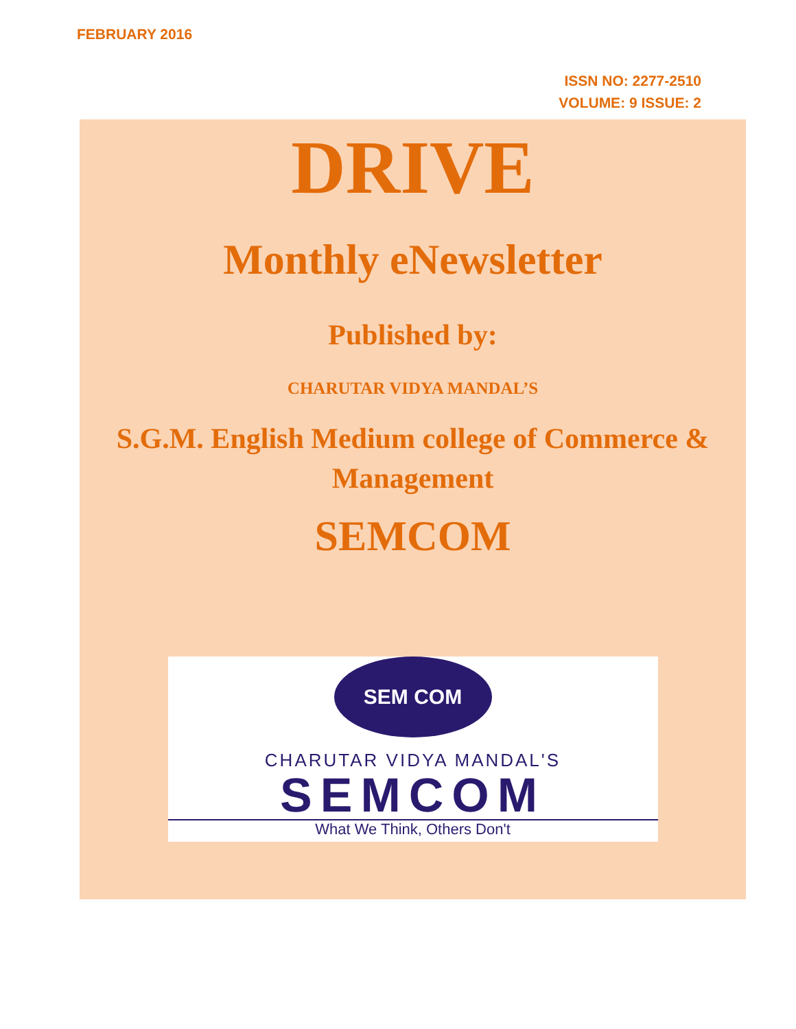FEBRUARY 2016
ISSN NO: 2277-2510
VOLUME: 9 ISSUE: 2
DRIVE
Monthly eNewsletter
Published by:
CHARUTAR VIDYA MANDAL’S
S.G.M. English Medium college of Commerce &
Management
SEMCOM
SEM COM
CHARUTAR VIDYA MANDAL'S
SEMCOM
What We Think, Others Don't